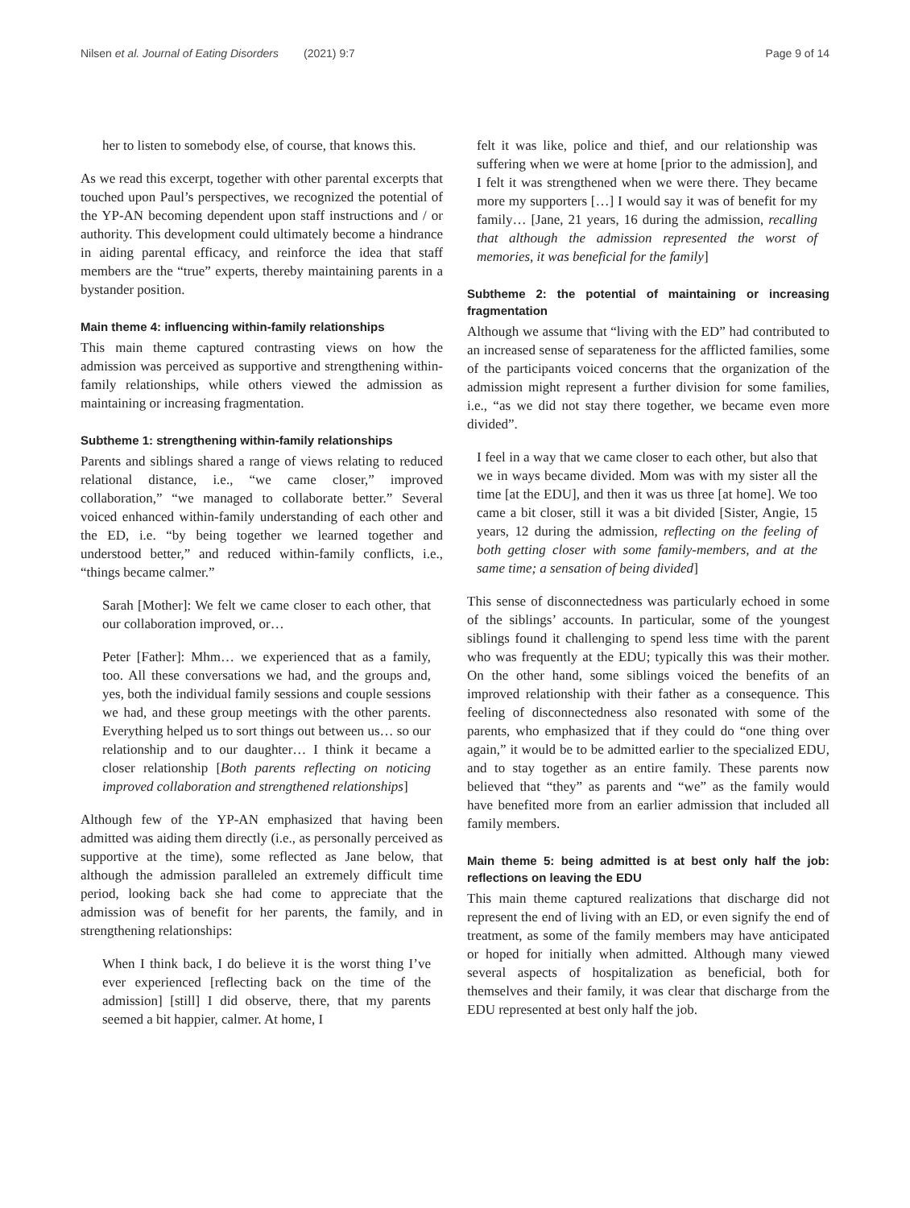Nilsen et al. Journal of Eating Disorders (2021) 9:7 Page 9 of 14
her to listen to somebody else, of course, that knows this.
As we read this excerpt, together with other parental excerpts that touched upon Paul’s perspectives, we recognized the potential of the YP-AN becoming dependent upon staff instructions and / or authority. This development could ultimately become a hindrance in aiding parental efficacy, and reinforce the idea that staff members are the “true” experts, thereby maintaining parents in a bystander position.
Main theme 4: influencing within-family relationships
This main theme captured contrasting views on how the admission was perceived as supportive and strengthening within-family relationships, while others viewed the admission as maintaining or increasing fragmentation.
Subtheme 1: strengthening within-family relationships
Parents and siblings shared a range of views relating to reduced relational distance, i.e., “we came closer,” improved collaboration,” “we managed to collaborate better.” Several voiced enhanced within-family understanding of each other and the ED, i.e. “by being together we learned together and understood better,” and reduced within-family conflicts, i.e., “things became calmer.”
Sarah [Mother]: We felt we came closer to each other, that our collaboration improved, or…
Peter [Father]: Mhm… we experienced that as a family, too. All these conversations we had, and the groups and, yes, both the individual family sessions and couple sessions we had, and these group meetings with the other parents. Everything helped us to sort things out between us… so our relationship and to our daughter… I think it became a closer relationship [Both parents reflecting on noticing improved collaboration and strengthened relationships]
Although few of the YP-AN emphasized that having been admitted was aiding them directly (i.e., as personally perceived as supportive at the time), some reflected as Jane below, that although the admission paralleled an extremely difficult time period, looking back she had come to appreciate that the admission was of benefit for her parents, the family, and in strengthening relationships:
When I think back, I do believe it is the worst thing I’ve ever experienced [reflecting back on the time of the admission] [still] I did observe, there, that my parents seemed a bit happier, calmer. At home, I
felt it was like, police and thief, and our relationship was suffering when we were at home [prior to the admission], and I felt it was strengthened when we were there. They became more my supporters […] I would say it was of benefit for my family… [Jane, 21 years, 16 during the admission, recalling that although the admission represented the worst of memories, it was beneficial for the family]
Subtheme 2: the potential of maintaining or increasing fragmentation
Although we assume that “living with the ED” had contributed to an increased sense of separateness for the afflicted families, some of the participants voiced concerns that the organization of the admission might represent a further division for some families, i.e., “as we did not stay there together, we became even more divided”.
I feel in a way that we came closer to each other, but also that we in ways became divided. Mom was with my sister all the time [at the EDU], and then it was us three [at home]. We too came a bit closer, still it was a bit divided [Sister, Angie, 15 years, 12 during the admission, reflecting on the feeling of both getting closer with some family-members, and at the same time; a sensation of being divided]
This sense of disconnectedness was particularly echoed in some of the siblings’ accounts. In particular, some of the youngest siblings found it challenging to spend less time with the parent who was frequently at the EDU; typically this was their mother. On the other hand, some siblings voiced the benefits of an improved relationship with their father as a consequence. This feeling of disconnectedness also resonated with some of the parents, who emphasized that if they could do “one thing over again,” it would be to be admitted earlier to the specialized EDU, and to stay together as an entire family. These parents now believed that “they” as parents and “we” as the family would have benefited more from an earlier admission that included all family members.
Main theme 5: being admitted is at best only half the job: reflections on leaving the EDU
This main theme captured realizations that discharge did not represent the end of living with an ED, or even signify the end of treatment, as some of the family members may have anticipated or hoped for initially when admitted. Although many viewed several aspects of hospitalization as beneficial, both for themselves and their family, it was clear that discharge from the EDU represented at best only half the job.